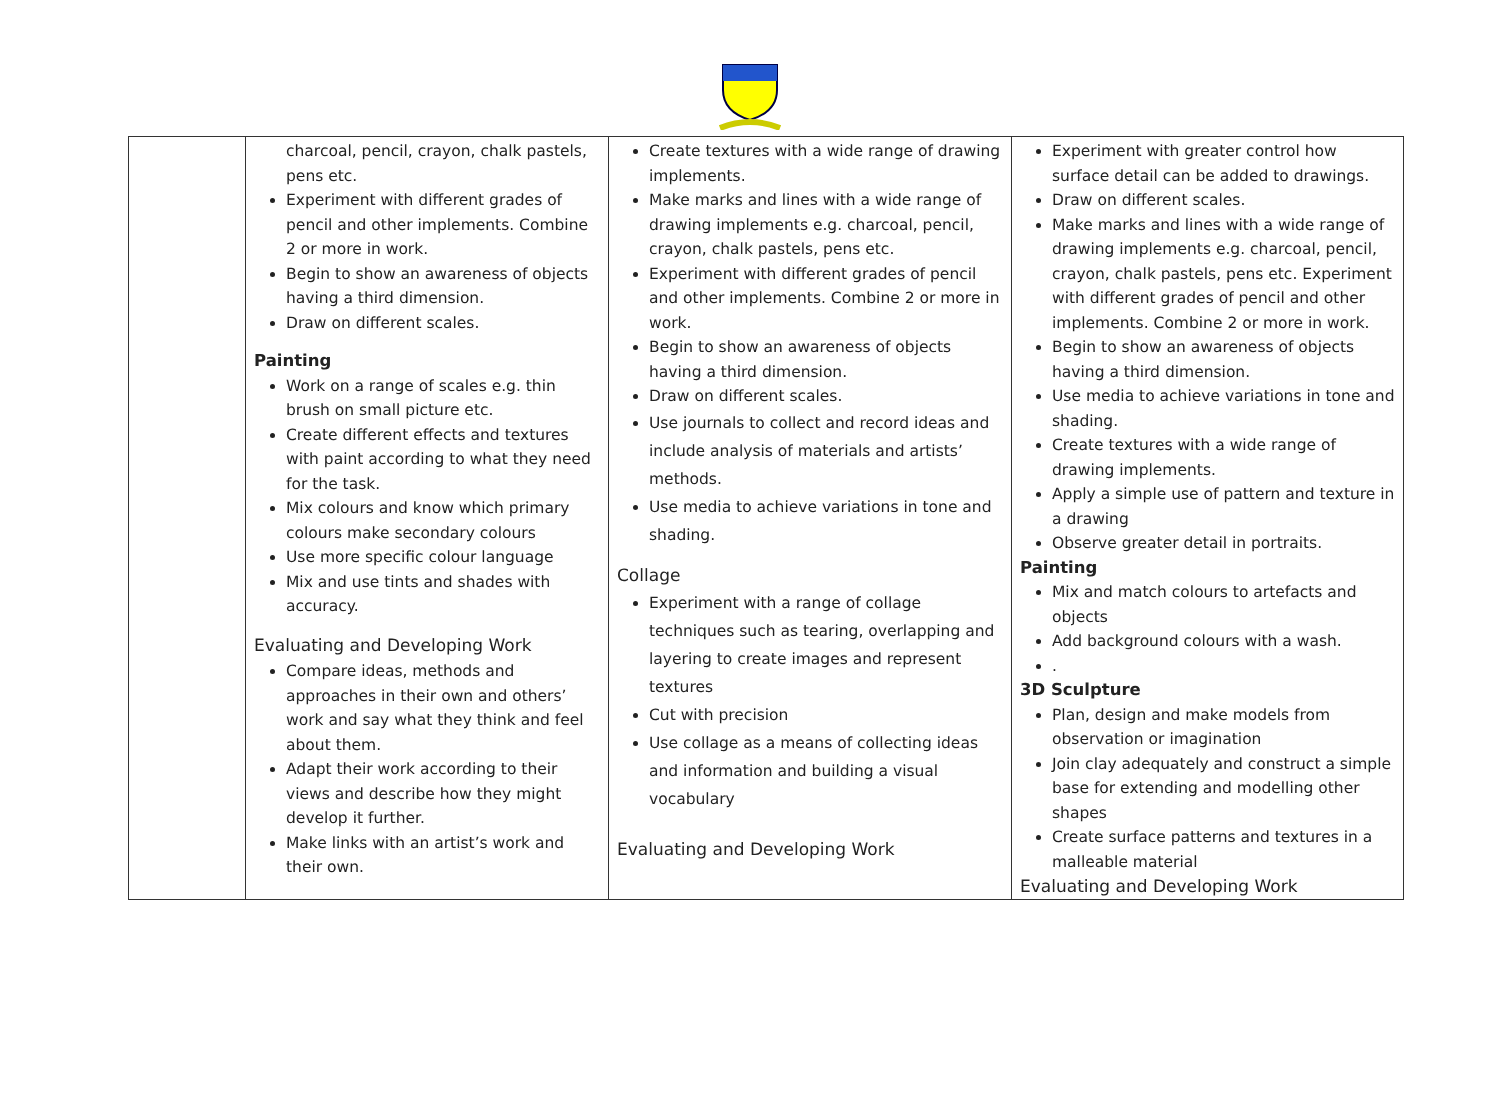| | charcoal, pencil, crayon, chalk pastels, pens etc. Experiment with different grades of pencil and other implements. Combine 2 or more in work. Begin to show an awareness of objects having a third dimension. Draw on different scales. Painting Work on a range of scales e.g. thin brush on small picture etc. Create different effects and textures with paint according to what they need for the task. Mix colours and know which primary colours make secondary colours Use more specific colour language Mix and use tints and shades with accuracy. Evaluating and Developing Work Compare ideas, methods and approaches in their own and others’ work and say what they think and feel about them. Adapt their work according to their views and describe how they might develop it further. Make links with an artist’s work and their own. | Create textures with a wide range of drawing implements. Make marks and lines with a wide range of drawing implements e.g. charcoal, pencil, crayon, chalk pastels, pens etc. Experiment with different grades of pencil and other implements. Combine 2 or more in work. Begin to show an awareness of objects having a third dimension. Draw on different scales. Use journals to collect and record ideas and include analysis of materials and artists’ methods. Use media to achieve variations in tone and shading. Collage Experiment with a range of collage techniques such as tearing, overlapping and layering to create images and represent textures Cut with precision Use collage as a means of collecting ideas and information and building a visual vocabulary Evaluating and Developing Work | Experiment with greater control how surface detail can be added to drawings. Draw on different scales. Make marks and lines with a wide range of drawing implements e.g. charcoal, pencil, crayon, chalk pastels, pens etc. Experiment with different grades of pencil and other implements. Combine 2 or more in work. Begin to show an awareness of objects having a third dimension. Use media to achieve variations in tone and shading. Create textures with a wide range of drawing implements. Apply a simple use of pattern and texture in a drawing Observe greater detail in portraits. Painting Mix and match colours to artefacts and objects Add background colours with a wash. . 3D Sculpture Plan, design and make models from observation or imagination Join clay adequately and construct a simple base for extending and modelling other shapes Create surface patterns and textures in a malleable material Evaluating and Developing Work |